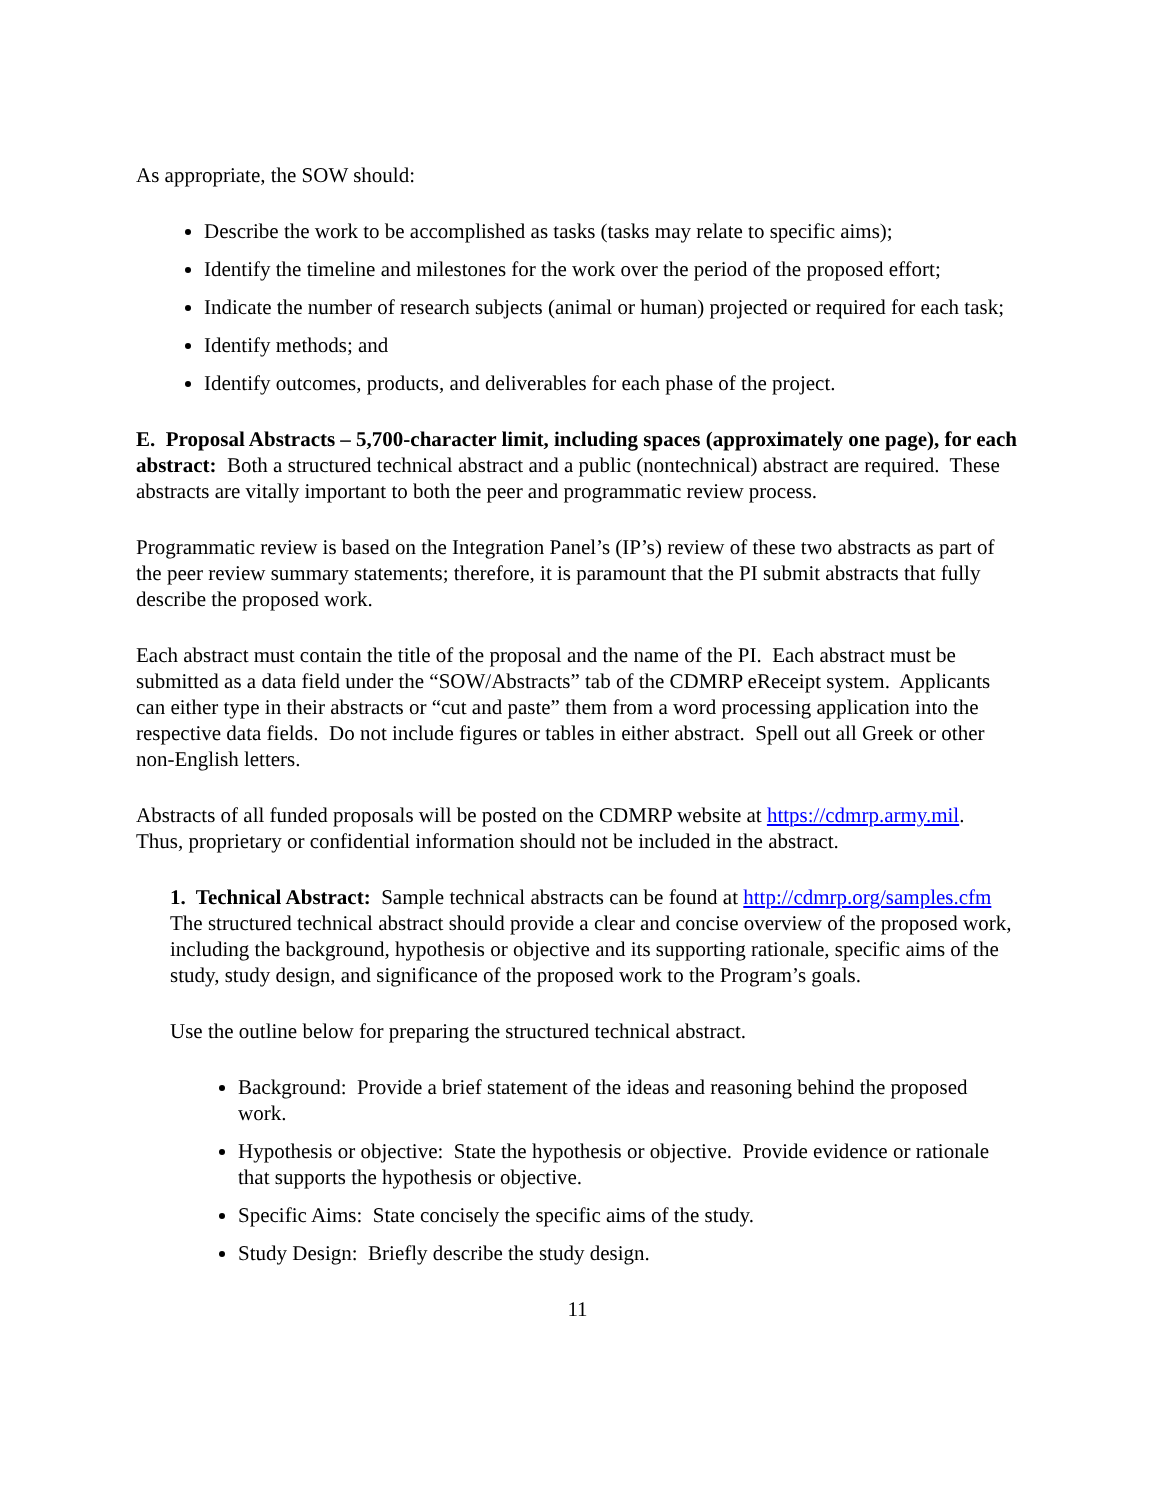As appropriate, the SOW should:
Describe the work to be accomplished as tasks (tasks may relate to specific aims);
Identify the timeline and milestones for the work over the period of the proposed effort;
Indicate the number of research subjects (animal or human) projected or required for each task;
Identify methods; and
Identify outcomes, products, and deliverables for each phase of the project.
E. Proposal Abstracts – 5,700-character limit, including spaces (approximately one page), for each abstract: Both a structured technical abstract and a public (nontechnical) abstract are required. These abstracts are vitally important to both the peer and programmatic review process.
Programmatic review is based on the Integration Panel’s (IP’s) review of these two abstracts as part of the peer review summary statements; therefore, it is paramount that the PI submit abstracts that fully describe the proposed work.
Each abstract must contain the title of the proposal and the name of the PI. Each abstract must be submitted as a data field under the “SOW/Abstracts” tab of the CDMRP eReceipt system. Applicants can either type in their abstracts or “cut and paste” them from a word processing application into the respective data fields. Do not include figures or tables in either abstract. Spell out all Greek or other non-English letters.
Abstracts of all funded proposals will be posted on the CDMRP website at https://cdmrp.army.mil. Thus, proprietary or confidential information should not be included in the abstract.
1. Technical Abstract: Sample technical abstracts can be found at http://cdmrp.org/samples.cfm The structured technical abstract should provide a clear and concise overview of the proposed work, including the background, hypothesis or objective and its supporting rationale, specific aims of the study, study design, and significance of the proposed work to the Program’s goals.
Use the outline below for preparing the structured technical abstract.
Background: Provide a brief statement of the ideas and reasoning behind the proposed work.
Hypothesis or objective: State the hypothesis or objective. Provide evidence or rationale that supports the hypothesis or objective.
Specific Aims: State concisely the specific aims of the study.
Study Design: Briefly describe the study design.
11